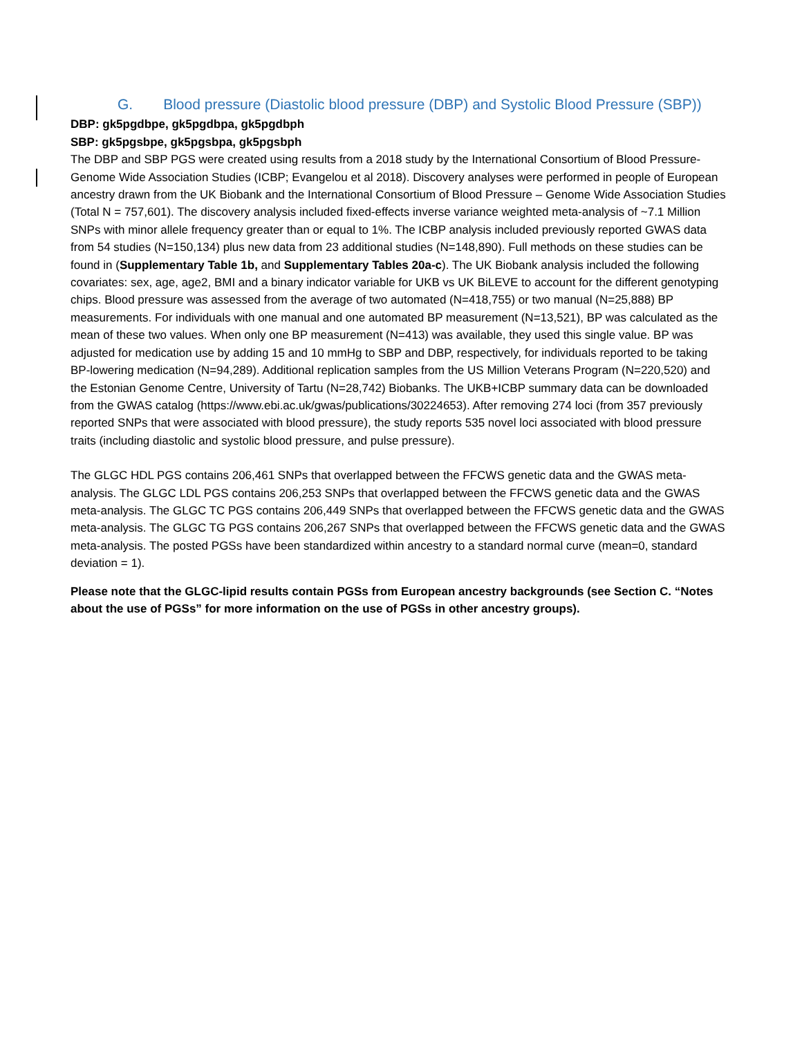G. Blood pressure (Diastolic blood pressure (DBP) and Systolic Blood Pressure (SBP))
DBP: gk5pgdbpe, gk5pgdbpa, gk5pgdbph
SBP: gk5pgsbpe, gk5pgsbpa, gk5pgsbph
The DBP and SBP PGS were created using results from a 2018 study by the International Consortium of Blood Pressure-Genome Wide Association Studies (ICBP; Evangelou et al 2018). Discovery analyses were performed in people of European ancestry drawn from the UK Biobank and the International Consortium of Blood Pressure – Genome Wide Association Studies (Total N = 757,601). The discovery analysis included fixed-effects inverse variance weighted meta-analysis of ~7.1 Million SNPs with minor allele frequency greater than or equal to 1%. The ICBP analysis included previously reported GWAS data from 54 studies (N=150,134) plus new data from 23 additional studies (N=148,890). Full methods on these studies can be found in (Supplementary Table 1b, and Supplementary Tables 20a-c). The UK Biobank analysis included the following covariates: sex, age, age2, BMI and a binary indicator variable for UKB vs UK BiLEVE to account for the different genotyping chips. Blood pressure was assessed from the average of two automated (N=418,755) or two manual (N=25,888) BP measurements. For individuals with one manual and one automated BP measurement (N=13,521), BP was calculated as the mean of these two values. When only one BP measurement (N=413) was available, they used this single value. BP was adjusted for medication use by adding 15 and 10 mmHg to SBP and DBP, respectively, for individuals reported to be taking BP-lowering medication (N=94,289). Additional replication samples from the US Million Veterans Program (N=220,520) and the Estonian Genome Centre, University of Tartu (N=28,742) Biobanks. The UKB+ICBP summary data can be downloaded from the GWAS catalog (https://www.ebi.ac.uk/gwas/publications/30224653). After removing 274 loci (from 357 previously reported SNPs that were associated with blood pressure), the study reports 535 novel loci associated with blood pressure traits (including diastolic and systolic blood pressure, and pulse pressure).
The GLGC HDL PGS contains 206,461 SNPs that overlapped between the FFCWS genetic data and the GWAS meta-analysis. The GLGC LDL PGS contains 206,253 SNPs that overlapped between the FFCWS genetic data and the GWAS meta-analysis. The GLGC TC PGS contains 206,449 SNPs that overlapped between the FFCWS genetic data and the GWAS meta-analysis. The GLGC TG PGS contains 206,267 SNPs that overlapped between the FFCWS genetic data and the GWAS meta-analysis. The posted PGSs have been standardized within ancestry to a standard normal curve (mean=0, standard deviation = 1).
Please note that the GLGC-lipid results contain PGSs from European ancestry backgrounds (see Section C. “Notes about the use of PGSs” for more information on the use of PGSs in other ancestry groups).